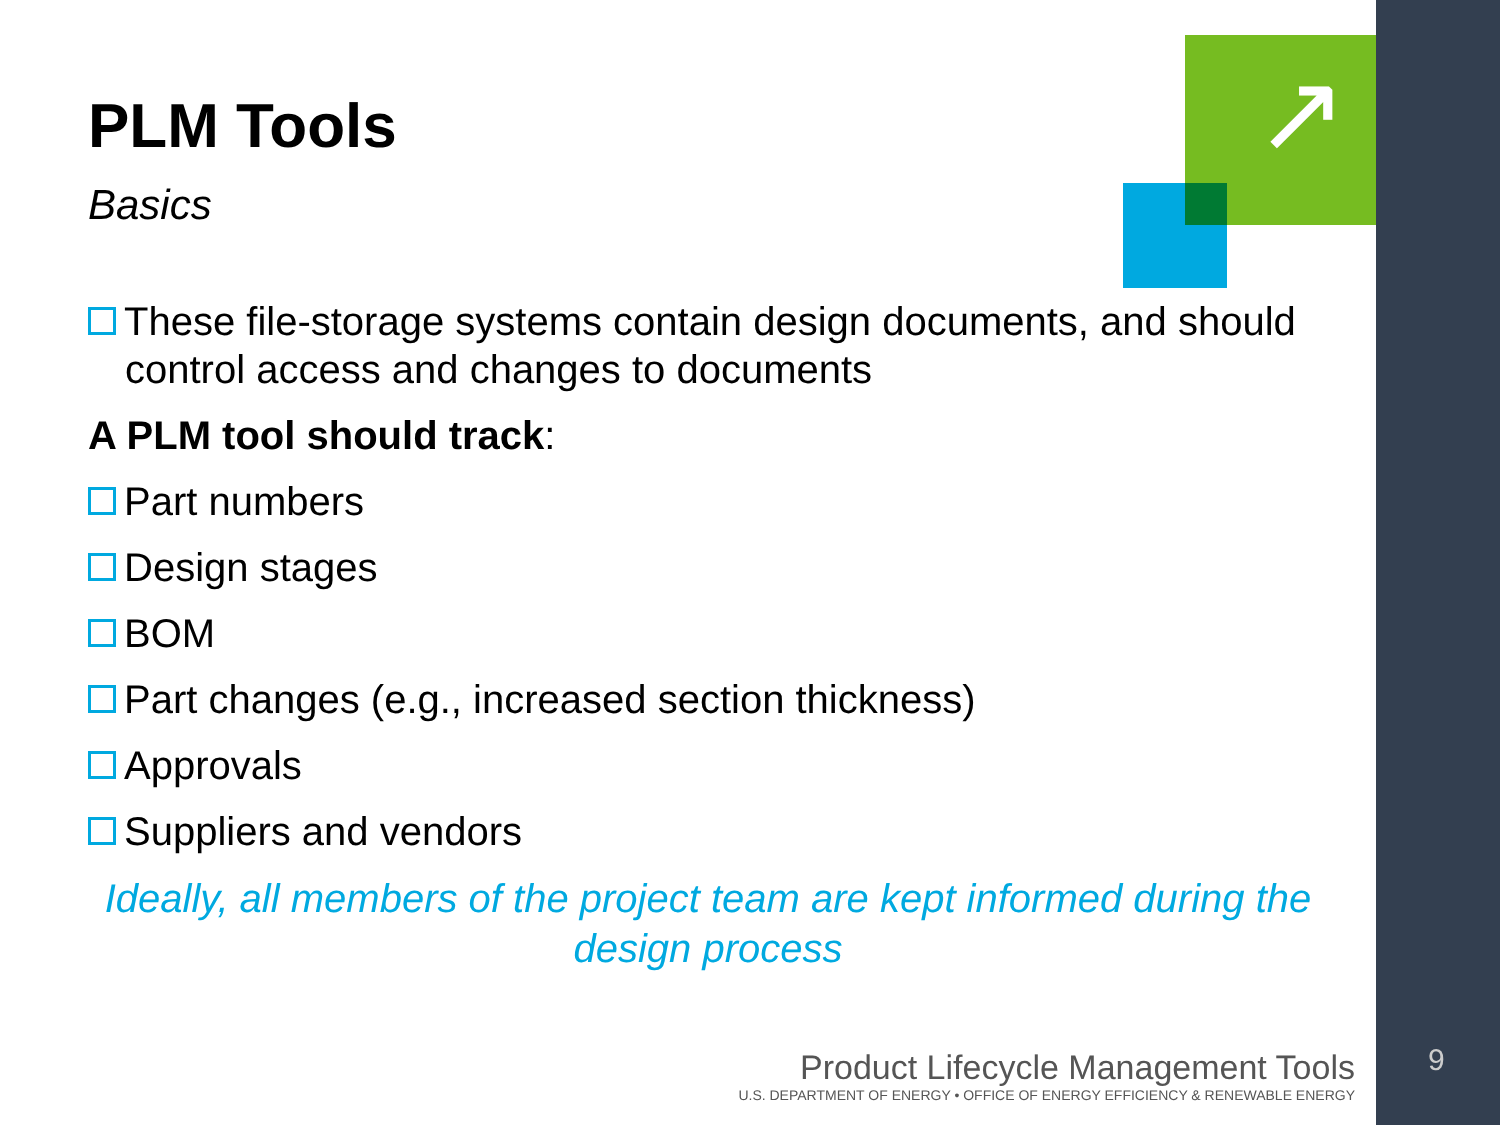↗
PLM Tools
Basics
These file-storage systems contain design documents, and should control access and changes to documents
A PLM tool should track:
Part numbers
Design stages
BOM
Part changes (e.g., increased section thickness)
Approvals
Suppliers and vendors
Ideally, all members of the project team are kept informed during the design process
Product Lifecycle Management Tools
U.S. DEPARTMENT OF ENERGY • OFFICE OF ENERGY EFFICIENCY & RENEWABLE ENERGY
9